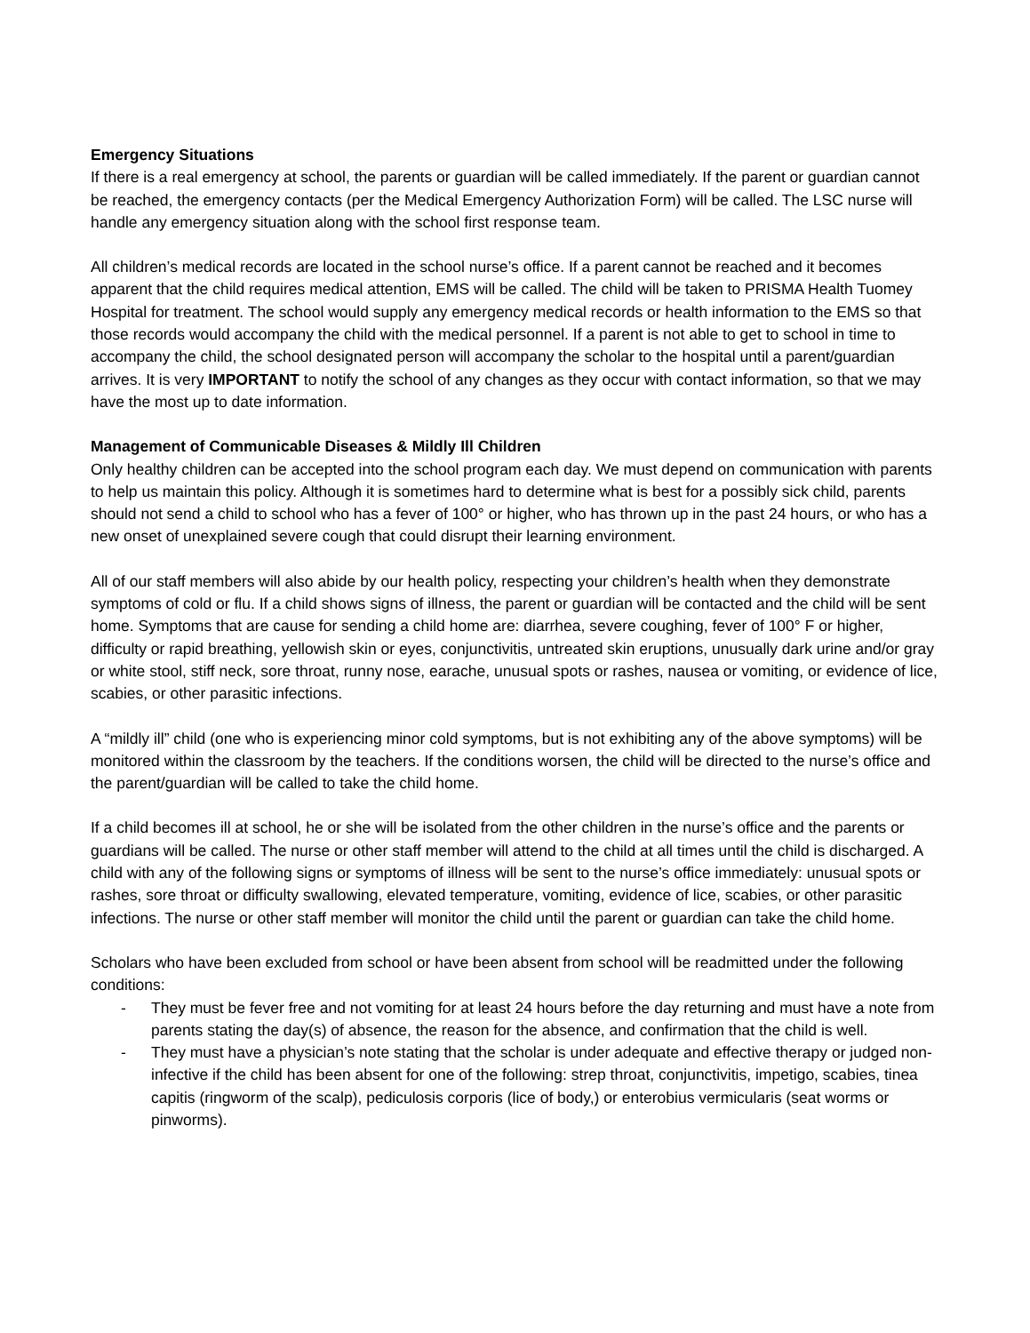Emergency Situations
If there is a real emergency at school, the parents or guardian will be called immediately. If the parent or guardian cannot be reached, the emergency contacts (per the Medical Emergency Authorization Form) will be called. The LSC nurse will handle any emergency situation along with the school first response team.
All children’s medical records are located in the school nurse’s office. If a parent cannot be reached and it becomes apparent that the child requires medical attention, EMS will be called. The child will be taken to PRISMA Health Tuomey Hospital for treatment. The school would supply any emergency medical records or health information to the EMS so that those records would accompany the child with the medical personnel. If a parent is not able to get to school in time to accompany the child, the school designated person will accompany the scholar to the hospital until a parent/guardian arrives. It is very IMPORTANT to notify the school of any changes as they occur with contact information, so that we may have the most up to date information.
Management of Communicable Diseases & Mildly Ill Children
Only healthy children can be accepted into the school program each day. We must depend on communication with parents to help us maintain this policy. Although it is sometimes hard to determine what is best for a possibly sick child, parents should not send a child to school who has a fever of 100° or higher, who has thrown up in the past 24 hours, or who has a new onset of unexplained severe cough that could disrupt their learning environment.
All of our staff members will also abide by our health policy, respecting your children’s health when they demonstrate symptoms of cold or flu. If a child shows signs of illness, the parent or guardian will be contacted and the child will be sent home. Symptoms that are cause for sending a child home are: diarrhea, severe coughing, fever of 100° F or higher, difficulty or rapid breathing, yellowish skin or eyes, conjunctivitis, untreated skin eruptions, unusually dark urine and/or gray or white stool, stiff neck, sore throat, runny nose, earache, unusual spots or rashes, nausea or vomiting, or evidence of lice, scabies, or other parasitic infections.
A “mildly ill” child (one who is experiencing minor cold symptoms, but is not exhibiting any of the above symptoms) will be monitored within the classroom by the teachers. If the conditions worsen, the child will be directed to the nurse’s office and the parent/guardian will be called to take the child home.
If a child becomes ill at school, he or she will be isolated from the other children in the nurse’s office and the parents or guardians will be called. The nurse or other staff member will attend to the child at all times until the child is discharged. A child with any of the following signs or symptoms of illness will be sent to the nurse’s office immediately: unusual spots or rashes, sore throat or difficulty swallowing, elevated temperature, vomiting, evidence of lice, scabies, or other parasitic infections. The nurse or other staff member will monitor the child until the parent or guardian can take the child home.
Scholars who have been excluded from school or have been absent from school will be readmitted under the following conditions:
- They must be fever free and not vomiting for at least 24 hours before the day returning and must have a note from parents stating the day(s) of absence, the reason for the absence, and confirmation that the child is well.
- They must have a physician’s note stating that the scholar is under adequate and effective therapy or judged non-infective if the child has been absent for one of the following: strep throat, conjunctivitis, impetigo, scabies, tinea capitis (ringworm of the scalp), pediculosis corporis (lice of body,) or enterobius vermicularis (seat worms or pinworms).